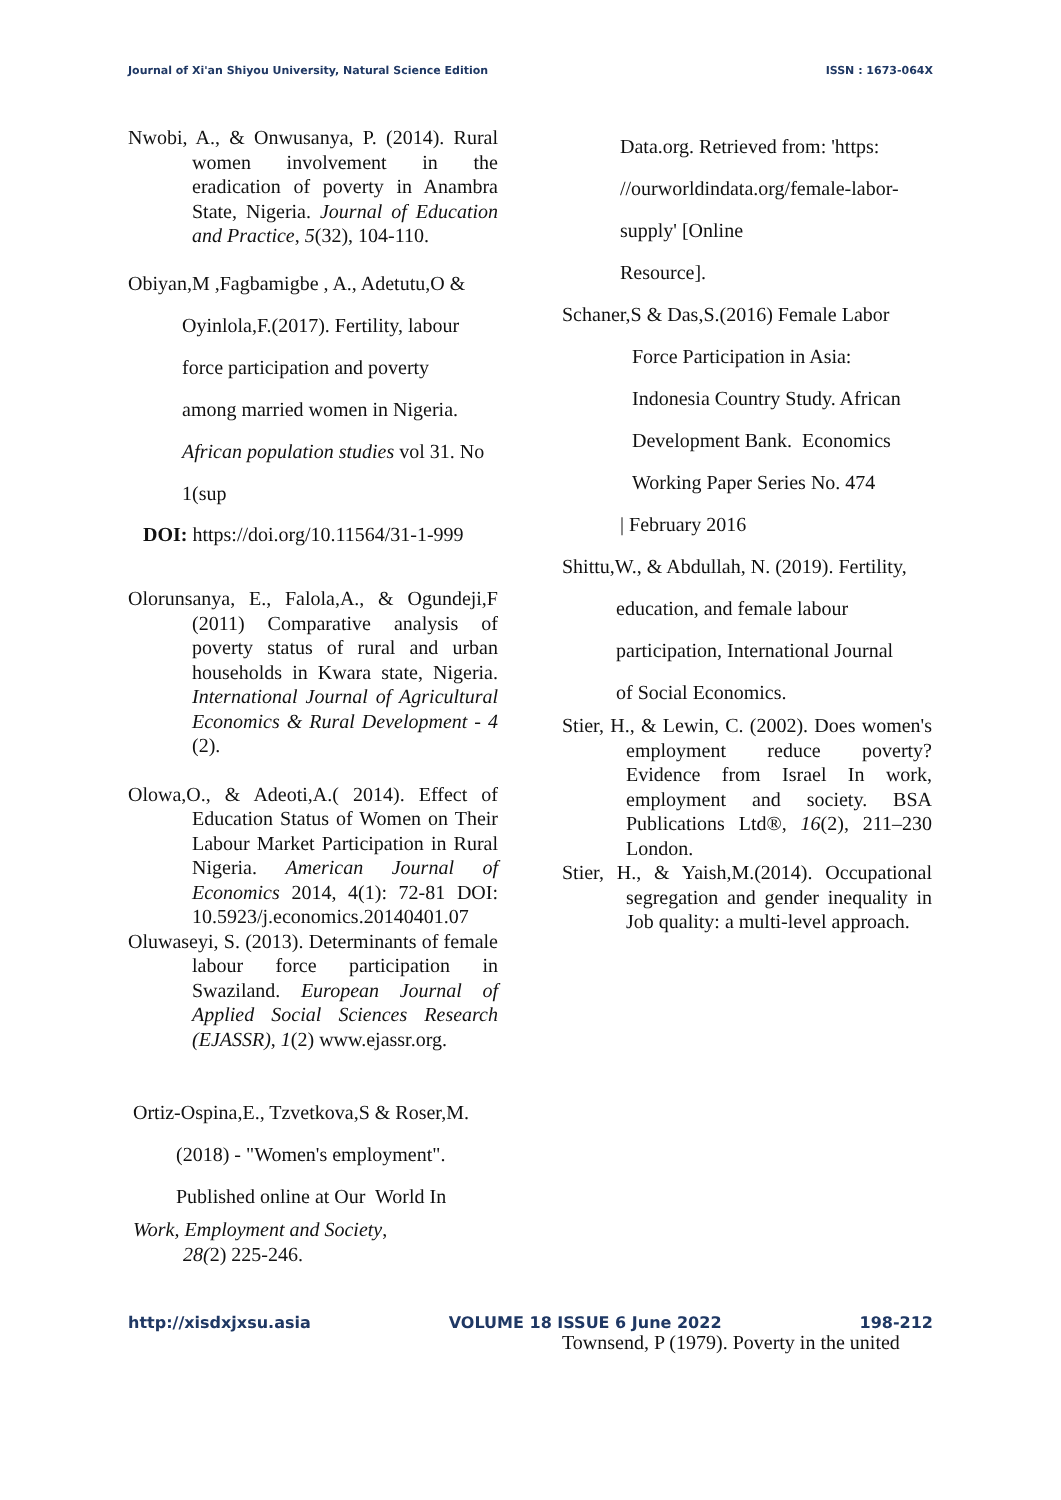Journal of Xi'an Shiyou University, Natural Science Edition ISSN : 1673-064X
Nwobi, A., & Onwusanya, P. (2014). Rural women involvement in the eradication of poverty in Anambra State, Nigeria. Journal of Education and Practice, 5(32), 104-110.
Obiyan,M ,Fagbamigbe , A., Adetutu,O &
Oyinlola,F.(2017). Fertility, labour
force participation and poverty
among married women in Nigeria.
African population studies vol 31. No
1(sup
DOI: https://doi.org/10.11564/31-1-999
Olorunsanya, E., Falola,A., & Ogundeji,F (2011) Comparative analysis of poverty status of rural and urban households in Kwara state, Nigeria. International Journal of Agricultural Economics & Rural Development - 4 (2).
Olowa,O., & Adeoti,A.( 2014). Effect of Education Status of Women on Their Labour Market Participation in Rural Nigeria. American Journal of Economics 2014, 4(1): 72-81 DOI: 10.5923/j.economics.20140401.07
Oluwaseyi, S. (2013). Determinants of female labour force participation in Swaziland. European Journal of Applied Social Sciences Research (EJASSR), 1(2) www.ejassr.org.
Ortiz-Ospina,E., Tzvetkova,S & Roser,M.
(2018) - "Women's employment".
Published online at Our World In
Work, Employment and Society,
28(2) 225-246.
Data.org. Retrieved from: 'https:
//ourworldindata.org/female-labor-
supply' [Online
Resource].
Schaner,S & Das,S.(2016) Female Labor
Force Participation in Asia:
Indonesia Country Study. African
Development Bank. Economics
Working Paper Series No. 474
| February 2016
Shittu,W., & Abdullah, N. (2019). Fertility,
education, and female labour
participation, International Journal
of Social Economics.
Stier, H., & Lewin, C. (2002). Does women's employment reduce poverty? Evidence from Israel In work, employment and society. BSA Publications Ltd®, 16(2), 211–230 London.
Stier, H., & Yaish,M.(2014). Occupational segregation and gender inequality in Job quality: a multi-level approach.
Townsend, P (1979). Poverty in the united
http://xisdxjxsu.asia VOLUME 18 ISSUE 6 June 2022 198-212